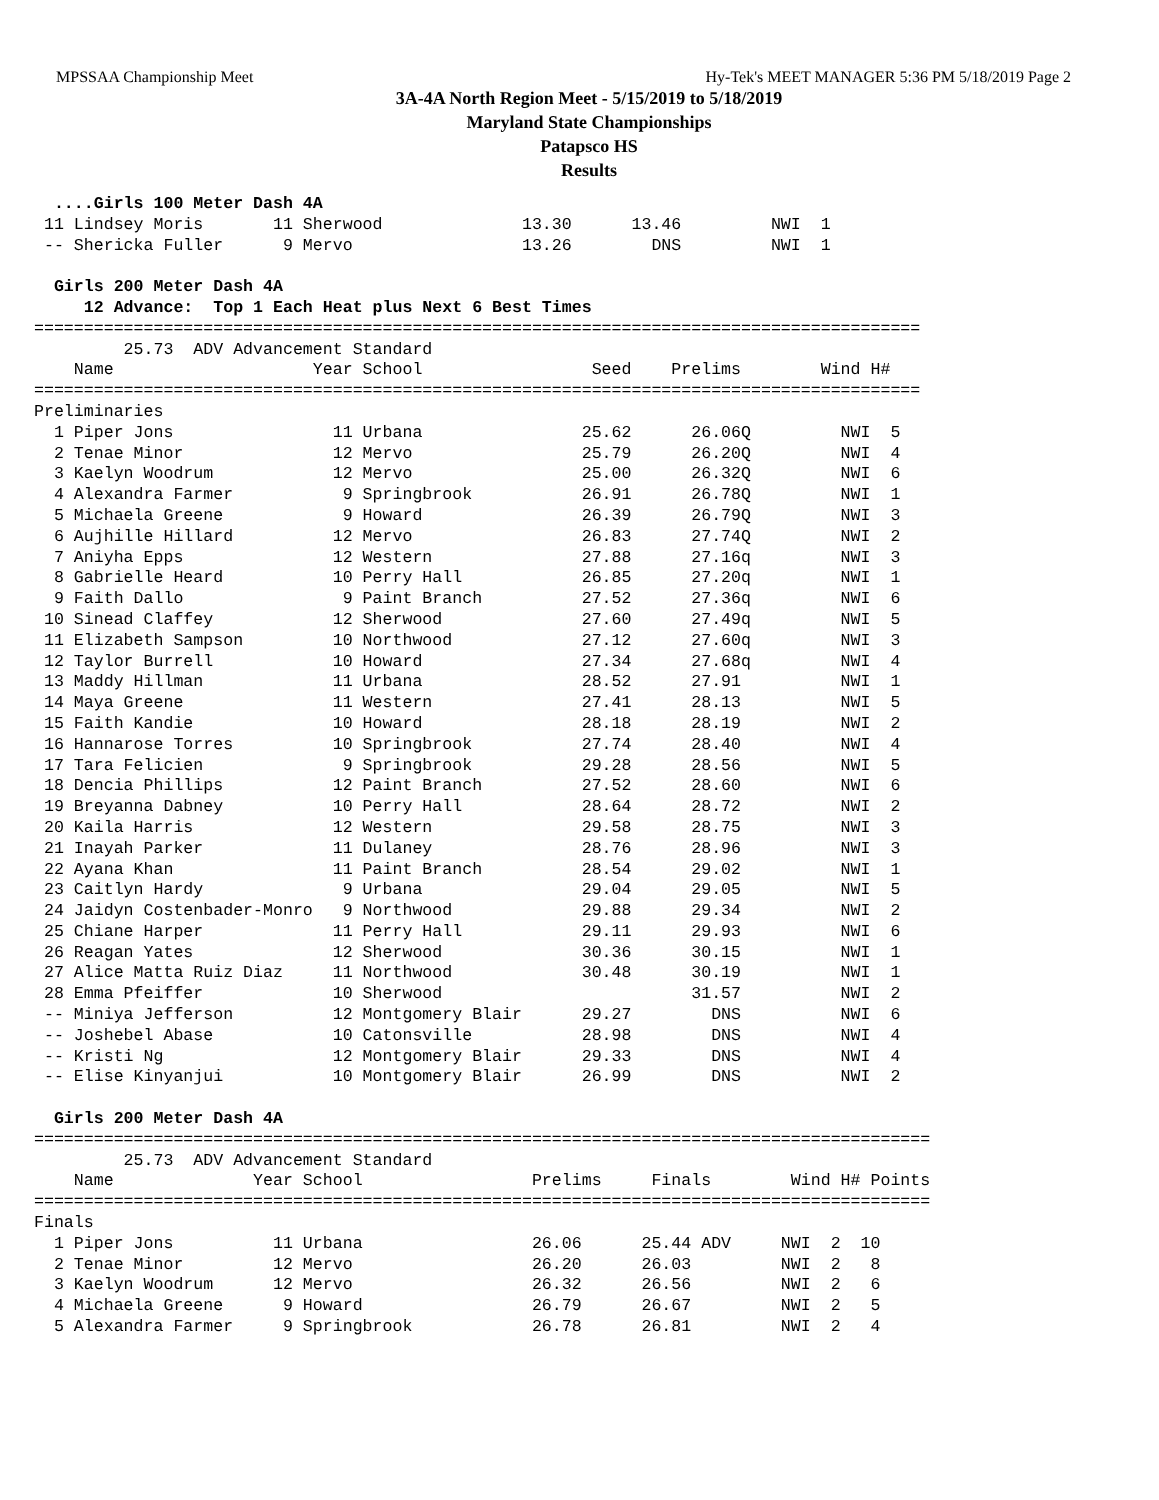MPSSAA Championship Meet Hy-Tek's MEET MANAGER 5:36 PM 5/18/2019 Page 2
3A-4A North Region Meet - 5/15/2019 to 5/18/2019
Maryland State Championships
Patapsco HS
Results
  ....Girls 100 Meter Dash 4A
 11 Lindsey Moris       11 Sherwood              13.30      13.46         NWI  1
 -- Shericka Fuller      9 Mervo                 13.26        DNS         NWI  1

  Girls 200 Meter Dash 4A
     12 Advance:  Top 1 Each Heat plus Next 6 Best Times
=========================================================================================
         25.73  ADV Advancement Standard
    Name                    Year School                 Seed    Prelims        Wind H#
=========================================================================================
Preliminaries
  1 Piper Jons                11 Urbana                25.62      26.06Q         NWI  5
  2 Tenae Minor               12 Mervo                 25.79      26.20Q         NWI  4
  3 Kaelyn Woodrum            12 Mervo                 25.00      26.32Q         NWI  6
  4 Alexandra Farmer           9 Springbrook           26.91      26.78Q         NWI  1
  5 Michaela Greene            9 Howard                26.39      26.79Q         NWI  3
  6 Aujhille Hillard          12 Mervo                 26.83      27.74Q         NWI  2
  7 Aniyha Epps               12 Western               27.88      27.16q         NWI  3
  8 Gabrielle Heard           10 Perry Hall            26.85      27.20q         NWI  1
  9 Faith Dallo                9 Paint Branch          27.52      27.36q         NWI  6
 10 Sinead Claffey            12 Sherwood              27.60      27.49q         NWI  5
 11 Elizabeth Sampson         10 Northwood             27.12      27.60q         NWI  3
 12 Taylor Burrell            10 Howard                27.34      27.68q         NWI  4
 13 Maddy Hillman             11 Urbana                28.52      27.91          NWI  1
 14 Maya Greene               11 Western               27.41      28.13          NWI  5
 15 Faith Kandie              10 Howard                28.18      28.19          NWI  2
 16 Hannarose Torres          10 Springbrook           27.74      28.40          NWI  4
 17 Tara Felicien              9 Springbrook           29.28      28.56          NWI  5
 18 Dencia Phillips           12 Paint Branch          27.52      28.60          NWI  6
 19 Breyanna Dabney           10 Perry Hall            28.64      28.72          NWI  2
 20 Kaila Harris              12 Western               29.58      28.75          NWI  3
 21 Inayah Parker             11 Dulaney               28.76      28.96          NWI  3
 22 Ayana Khan                11 Paint Branch          28.54      29.02          NWI  1
 23 Caitlyn Hardy              9 Urbana                29.04      29.05          NWI  5
 24 Jaidyn Costenbader-Monro   9 Northwood             29.88      29.34          NWI  2
 25 Chiane Harper             11 Perry Hall            29.11      29.93          NWI  6
 26 Reagan Yates              12 Sherwood              30.36      30.15          NWI  1
 27 Alice Matta Ruiz Diaz     11 Northwood             30.48      30.19          NWI  1
 28 Emma Pfeiffer             10 Sherwood                         31.57          NWI  2
 -- Miniya Jefferson          12 Montgomery Blair      29.27        DNS          NWI  6
 -- Joshebel Abase            10 Catonsville           28.98        DNS          NWI  4
 -- Kristi Ng                 12 Montgomery Blair      29.33        DNS          NWI  4
 -- Elise Kinyanjui           10 Montgomery Blair      26.99        DNS          NWI  2

  Girls 200 Meter Dash 4A
==========================================================================================
         25.73  ADV Advancement Standard
    Name              Year School                 Prelims     Finals        Wind H# Points
==========================================================================================
Finals
  1 Piper Jons          11 Urbana                 26.06      25.44 ADV     NWI  2  10
  2 Tenae Minor         12 Mervo                  26.20      26.03         NWI  2   8
  3 Kaelyn Woodrum      12 Mervo                  26.32      26.56         NWI  2   6
  4 Michaela Greene      9 Howard                 26.79      26.67         NWI  2   5
  5 Alexandra Farmer     9 Springbrook            26.78      26.81         NWI  2   4